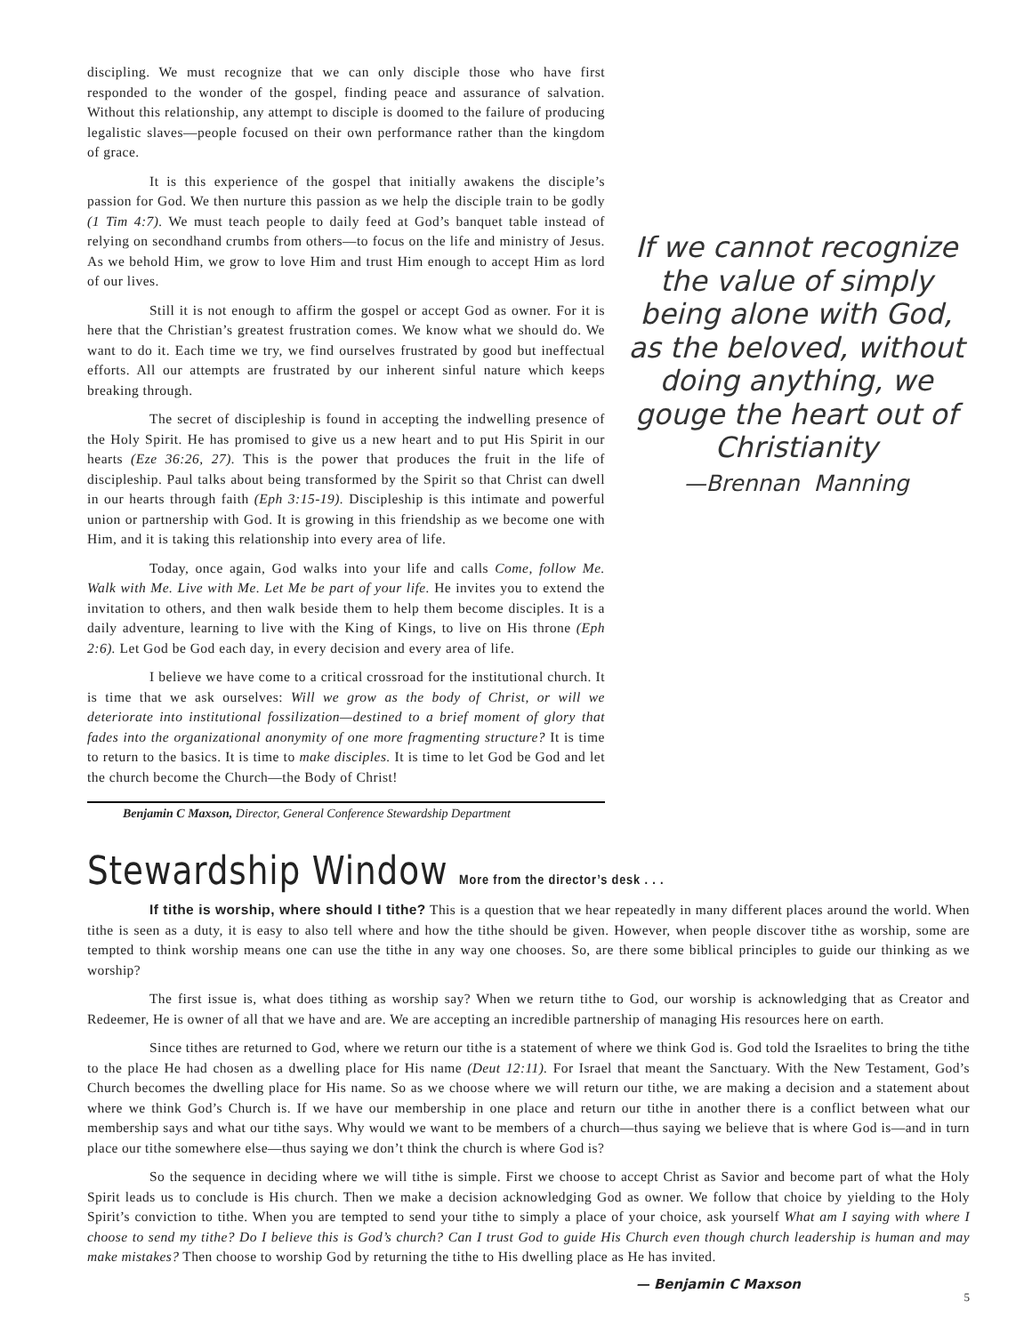discipling. We must recognize that we can only disciple those who have first responded to the wonder of the gospel, finding peace and assurance of salvation. Without this relationship, any attempt to disciple is doomed to the failure of producing legalistic slaves—people focused on their own performance rather than the kingdom of grace.
It is this experience of the gospel that initially awakens the disciple’s passion for God. We then nurture this passion as we help the disciple train to be godly (1 Tim 4:7). We must teach people to daily feed at God’s banquet table instead of relying on secondhand crumbs from others—to focus on the life and ministry of Jesus. As we behold Him, we grow to love Him and trust Him enough to accept Him as lord of our lives.
Still it is not enough to affirm the gospel or accept God as owner. For it is here that the Christian’s greatest frustration comes. We know what we should do. We want to do it. Each time we try, we find ourselves frustrated by good but ineffectual efforts. All our attempts are frustrated by our inherent sinful nature which keeps breaking through.
The secret of discipleship is found in accepting the indwelling presence of the Holy Spirit. He has promised to give us a new heart and to put His Spirit in our hearts (Eze 36:26, 27). This is the power that produces the fruit in the life of discipleship. Paul talks about being transformed by the Spirit so that Christ can dwell in our hearts through faith (Eph 3:15-19). Discipleship is this intimate and powerful union or partnership with God. It is growing in this friendship as we become one with Him, and it is taking this relationship into every area of life.
Today, once again, God walks into your life and calls Come, follow Me. Walk with Me. Live with Me. Let Me be part of your life. He invites you to extend the invitation to others, and then walk beside them to help them become disciples. It is a daily adventure, learning to live with the King of Kings, to live on His throne (Eph 2:6). Let God be God each day, in every decision and every area of life.
I believe we have come to a critical crossroad for the institutional church. It is time that we ask ourselves: Will we grow as the body of Christ, or will we deteriorate into institutional fossilization—destined to a brief moment of glory that fades into the organizational anonymity of one more fragmenting structure? It is time to return to the basics. It is time to make disciples. It is time to let God be God and let the church become the Church—the Body of Christ!
If we cannot recognize the value of simply being alone with God, as the beloved, without doing anything, we gouge the heart out of Christianity
—Brennan Manning
Benjamin C Maxson, Director, General Conference Stewardship Department
Stewardship Window More from the director’s desk . . .
If tithe is worship, where should I tithe? This is a question that we hear repeatedly in many different places around the world. When tithe is seen as a duty, it is easy to also tell where and how the tithe should be given. However, when people discover tithe as worship, some are tempted to think worship means one can use the tithe in any way one chooses. So, are there some biblical principles to guide our thinking as we worship?
The first issue is, what does tithing as worship say? When we return tithe to God, our worship is acknowledging that as Creator and Redeemer, He is owner of all that we have and are. We are accepting an incredible partnership of managing His resources here on earth.
Since tithes are returned to God, where we return our tithe is a statement of where we think God is. God told the Israelites to bring the tithe to the place He had chosen as a dwelling place for His name (Deut 12:11). For Israel that meant the Sanctuary. With the New Testament, God’s Church becomes the dwelling place for His name. So as we choose where we will return our tithe, we are making a decision and a statement about where we think God’s Church is. If we have our membership in one place and return our tithe in another there is a conflict between what our membership says and what our tithe says. Why would we want to be members of a church—thus saying we believe that is where God is—and in turn place our tithe somewhere else—thus saying we don’t think the church is where God is?
So the sequence in deciding where we will tithe is simple. First we choose to accept Christ as Savior and become part of what the Holy Spirit leads us to conclude is His church. Then we make a decision acknowledging God as owner. We follow that choice by yielding to the Holy Spirit’s conviction to tithe. When you are tempted to send your tithe to simply a place of your choice, ask yourself What am I saying with where I choose to send my tithe? Do I believe this is God’s church? Can I trust God to guide His Church even though church leadership is human and may make mistakes? Then choose to worship God by returning the tithe to His dwelling place as He has invited.
— Benjamin C Maxson
5